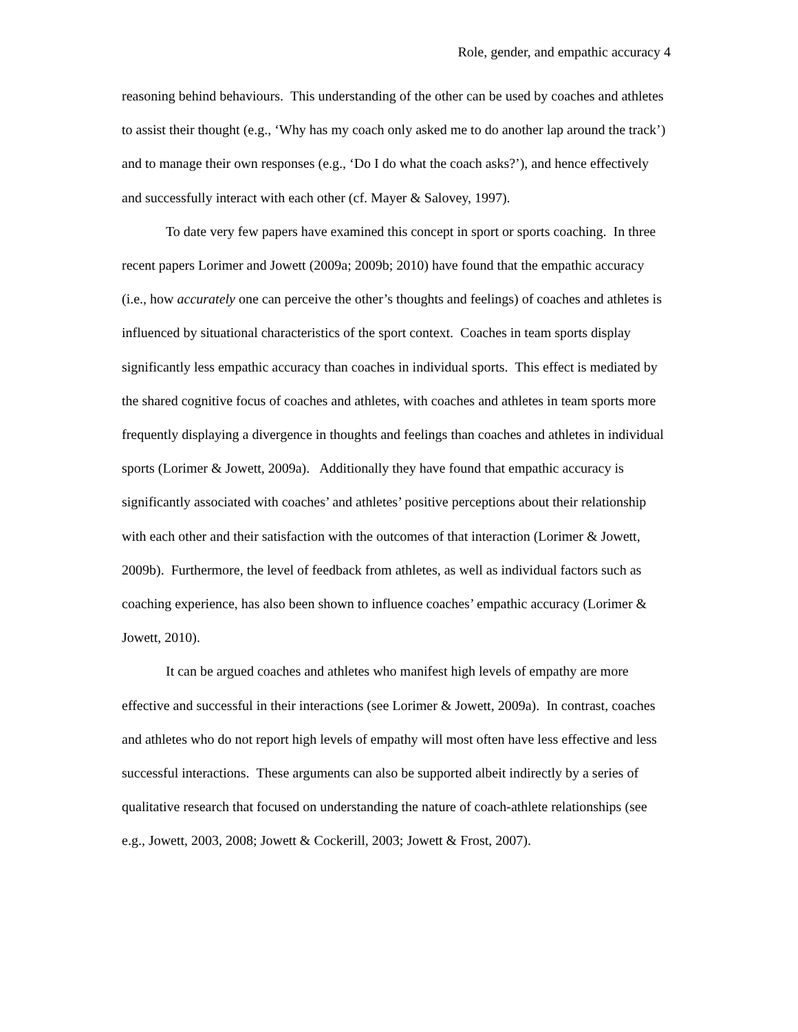Role, gender, and empathic accuracy 4
reasoning behind behaviours. This understanding of the other can be used by coaches and athletes to assist their thought (e.g., ‘Why has my coach only asked me to do another lap around the track’) and to manage their own responses (e.g., ‘Do I do what the coach asks?’), and hence effectively and successfully interact with each other (cf. Mayer & Salovey, 1997).
To date very few papers have examined this concept in sport or sports coaching. In three recent papers Lorimer and Jowett (2009a; 2009b; 2010) have found that the empathic accuracy (i.e., how accurately one can perceive the other’s thoughts and feelings) of coaches and athletes is influenced by situational characteristics of the sport context. Coaches in team sports display significantly less empathic accuracy than coaches in individual sports. This effect is mediated by the shared cognitive focus of coaches and athletes, with coaches and athletes in team sports more frequently displaying a divergence in thoughts and feelings than coaches and athletes in individual sports (Lorimer & Jowett, 2009a). Additionally they have found that empathic accuracy is significantly associated with coaches’ and athletes’ positive perceptions about their relationship with each other and their satisfaction with the outcomes of that interaction (Lorimer & Jowett, 2009b). Furthermore, the level of feedback from athletes, as well as individual factors such as coaching experience, has also been shown to influence coaches’ empathic accuracy (Lorimer & Jowett, 2010).
It can be argued coaches and athletes who manifest high levels of empathy are more effective and successful in their interactions (see Lorimer & Jowett, 2009a). In contrast, coaches and athletes who do not report high levels of empathy will most often have less effective and less successful interactions. These arguments can also be supported albeit indirectly by a series of qualitative research that focused on understanding the nature of coach-athlete relationships (see e.g., Jowett, 2003, 2008; Jowett & Cockerill, 2003; Jowett & Frost, 2007).